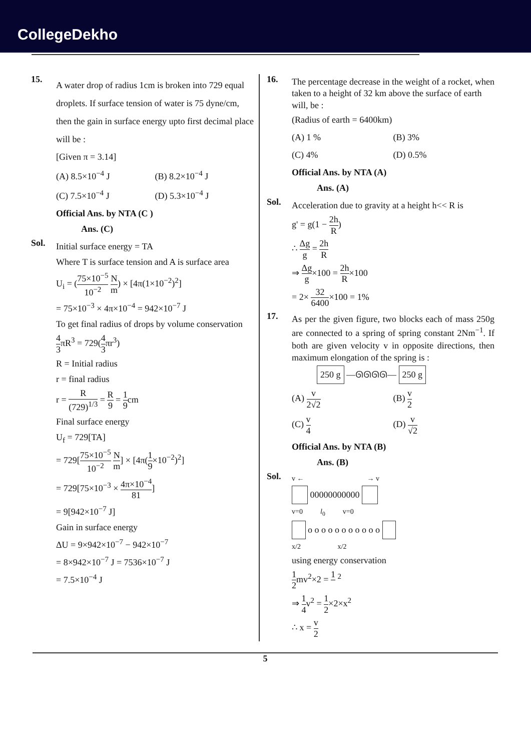CollegeDekho
15.
A water drop of radius 1cm is broken into 729 equal droplets. If surface tension of water is 75 dyne/cm, then the gain in surface energy upto first decimal place will be :
[Given π = 3.14]
(A) 8.5×10<sup>−4</sup> J
(B) 8.2×10<sup>−4</sup> J
(C) 7.5×10<sup>−4</sup> J
(D) 5.3×10<sup>−4</sup> J
Official Ans. by NTA (C )
Ans. (C)
Sol.
Initial surface energy = TA
Where T is surface tension and A is surface area
U<sub>i</sub> = (75×10<sup>−5</sup> 10<sup>−2</sup> N m) × [4π(1×10<sup>−2</sup>)<sup>2</sup>]
= 75×10<sup>−3</sup> × 4π×10<sup>−4</sup> = 942×10<sup>−7</sup> J
To get final radius of drops by volume conservation
4 3πR<sup>3</sup> = 729(4 3πr<sup>3</sup>)
R = Initial radius
r = final radius
r = R (729)<sup>1/3</sup> = R 9 = 1 9cm
Final surface energy
U<sub>f</sub> = 729[TA]
= 729[75×10<sup>−5</sup> 10<sup>−2</sup> N m] × [4π(1 9×10<sup>−2</sup>)<sup>2</sup>]
= 729[75×10<sup>−3</sup> × 4π×10<sup>−4</sup> 81]
= 9[942×10<sup>−7</sup> J]
Gain in surface energy
ΔU = 9×942×10<sup>−7</sup> − 942×10<sup>−7</sup>
= 8×942×10<sup>−7</sup> J = 7536×10<sup>−7</sup> J
= 7.5×10<sup>−4</sup> J
16.
The percentage decrease in the weight of a rocket, when taken to a height of 32 km above the surface of earth will, be :
(Radius of earth = 6400km)
(A) 1 %
(B) 3%
(C) 4%
(D) 0.5%
Official Ans. by NTA (A)
Ans. (A)
Sol.
Acceleration due to gravity at a height h<< R is
g' = g(1 − 2h R)
∴ Δg g = 2h R
⇒ Δg g×100 = 2h R×100
= 2× 32 6400×100 = 1%
17.
As per the given figure, two blocks each of mass 250g are connected to a spring of spring constant 2Nm<sup>−1</sup>. If both are given velocity v in opposite directions, then maximum elongation of the spring is :
250 g —ᘏᘏᘏᘏ— 250 g
(A) v 2√2
(B) v 2
(C) v 4
(D) v √2
Official Ans. by NTA (B)
Ans. (B)
Sol.
v ← → v
00000000000
v=0 l<sub>0</sub> v=0
o o o o o o o o o o o
x/2 x/2
using energy conservation
1 2mv<sup>2</sup>×2 = 1 <sup>2</sup>
⇒ 1 4v<sup>2</sup> = 1 2×2×x<sup>2</sup>
∴ x = v 2
5